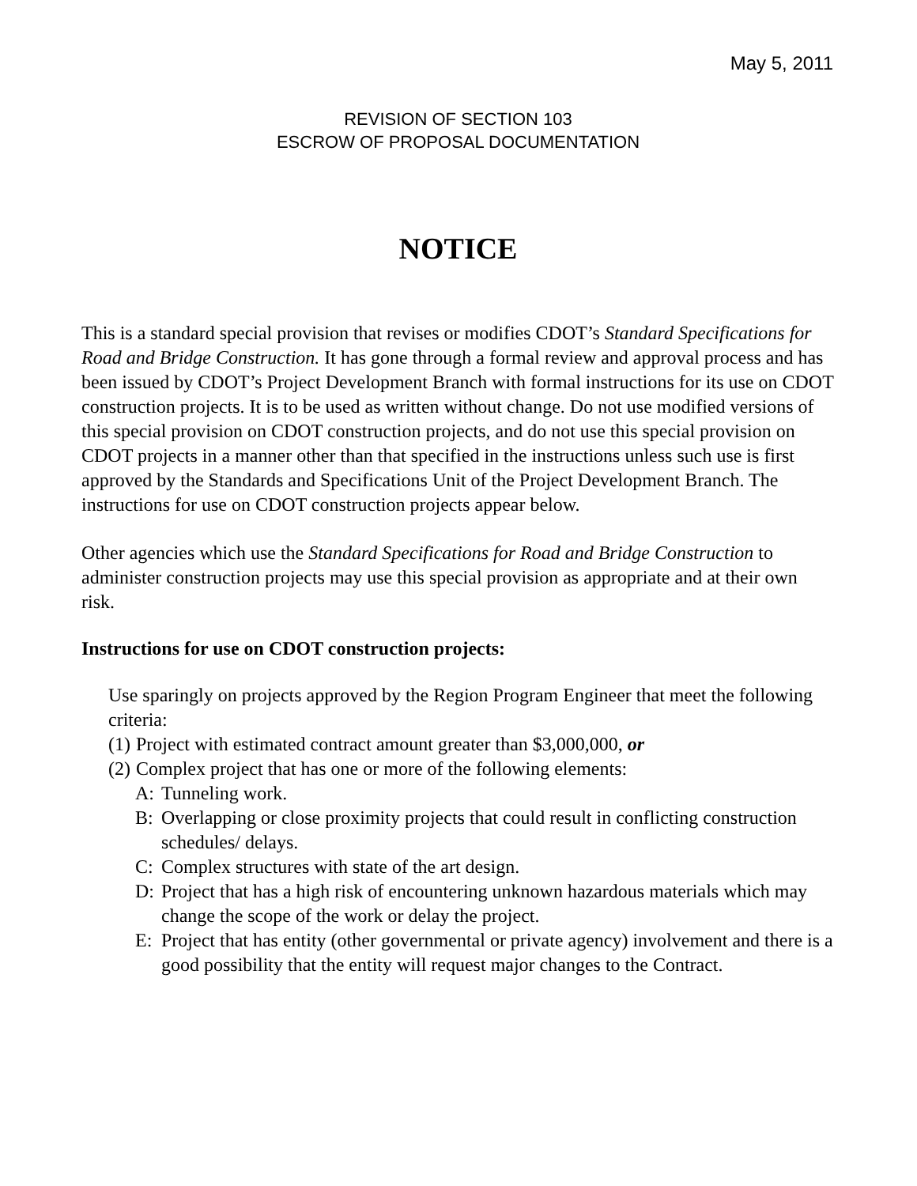May 5, 2011
REVISION OF SECTION 103
ESCROW OF PROPOSAL DOCUMENTATION
NOTICE
This is a standard special provision that revises or modifies CDOT’s Standard Specifications for Road and Bridge Construction. It has gone through a formal review and approval process and has been issued by CDOT’s Project Development Branch with formal instructions for its use on CDOT construction projects. It is to be used as written without change. Do not use modified versions of this special provision on CDOT construction projects, and do not use this special provision on CDOT projects in a manner other than that specified in the instructions unless such use is first approved by the Standards and Specifications Unit of the Project Development Branch. The instructions for use on CDOT construction projects appear below.
Other agencies which use the Standard Specifications for Road and Bridge Construction to administer construction projects may use this special provision as appropriate and at their own risk.
Instructions for use on CDOT construction projects:
Use sparingly on projects approved by the Region Program Engineer that meet the following criteria:
(1) Project with estimated contract amount greater than $3,000,000, or
(2) Complex project that has one or more of the following elements:
A: Tunneling work.
B: Overlapping or close proximity projects that could result in conflicting construction schedules/ delays.
C: Complex structures with state of the art design.
D: Project that has a high risk of encountering unknown hazardous materials which may change the scope of the work or delay the project.
E: Project that has entity (other governmental or private agency) involvement and there is a good possibility that the entity will request major changes to the Contract.